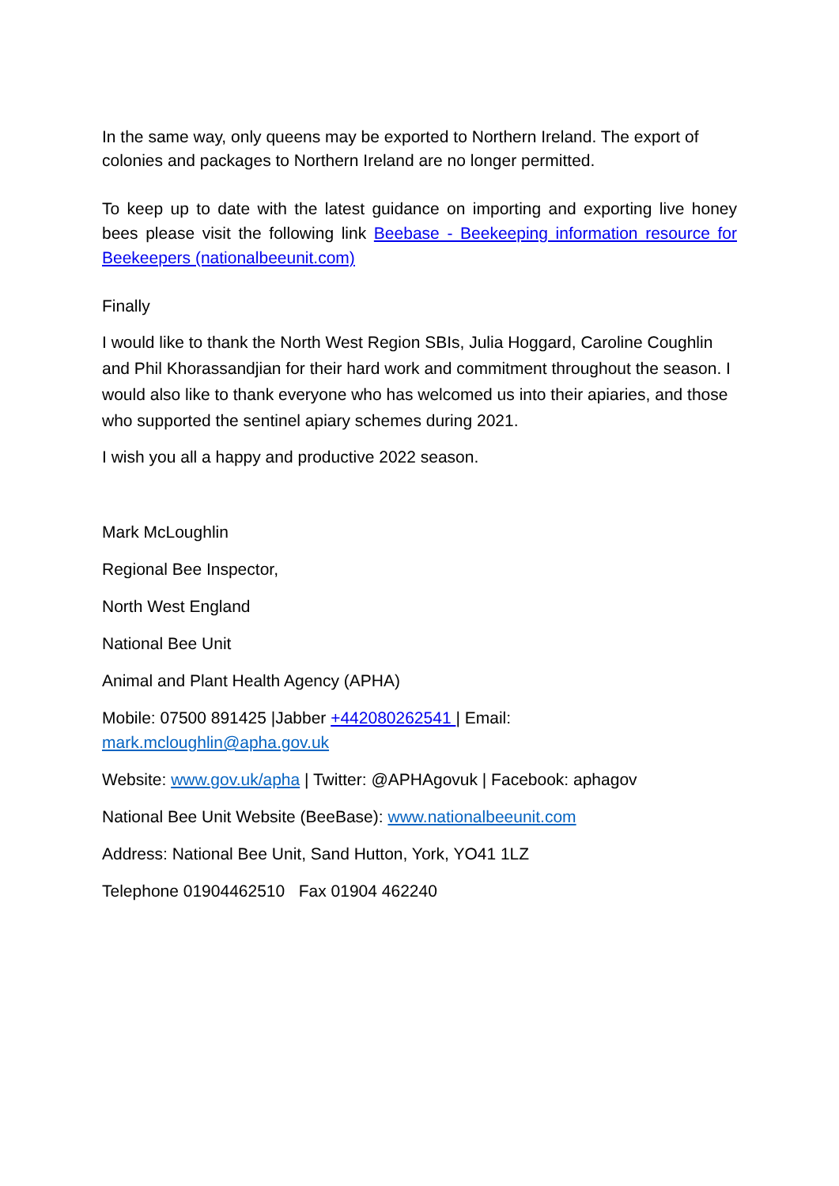In the same way, only queens may be exported to Northern Ireland. The export of colonies and packages to Northern Ireland are no longer permitted.
To keep up to date with the latest guidance on importing and exporting live honey bees please visit the following link Beebase - Beekeeping information resource for Beekeepers (nationalbeeunit.com)
Finally
I would like to thank the North West Region SBIs, Julia Hoggard, Caroline Coughlin and Phil Khorassandjian for their hard work and commitment throughout the season. I would also like to thank everyone who has welcomed us into their apiaries, and those who supported the sentinel apiary schemes during 2021.
I wish you all a happy and productive 2022 season.
Mark McLoughlin
Regional Bee Inspector,
North West England
National Bee Unit
Animal and Plant Health Agency (APHA)
Mobile: 07500 891425 |Jabber +442080262541 | Email: mark.mcloughlin@apha.gov.uk
Website: www.gov.uk/apha | Twitter: @APHAgovuk | Facebook: aphagov
National Bee Unit Website (BeeBase): www.nationalbeeunit.com
Address: National Bee Unit, Sand Hutton, York, YO41 1LZ
Telephone 01904462510 Fax 01904 462240